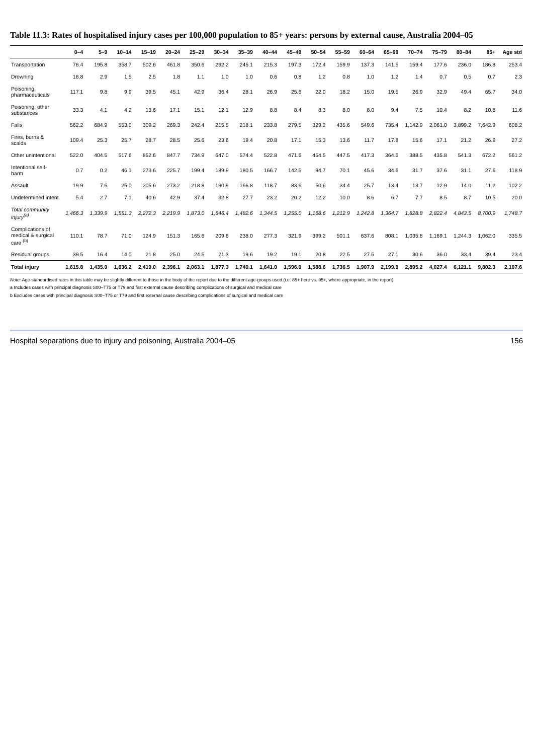Table 11.3: Rates of hospitalised injury cases per 100,000 population to 85+ years: persons by external cause, Australia 2004–05
| | 0–4 | 5–9 | 10–14 | 15–19 | 20–24 | 25–29 | 30–34 | 35–39 | 40–44 | 45–49 | 50–54 | 55–59 | 60–64 | 65–69 | 70–74 | 75–79 | 80–84 | 85+ | Age std |
| --- | --- | --- | --- | --- | --- | --- | --- | --- | --- | --- | --- | --- | --- | --- | --- | --- | --- | --- | --- |
| Transportation | 76.4 | 195.8 | 358.7 | 502.6 | 461.8 | 350.6 | 292.2 | 245.1 | 215.3 | 197.3 | 172.4 | 159.9 | 137.3 | 141.5 | 159.4 | 177.6 | 236.0 | 186.8 | 253.4 |
| Drowning | 16.8 | 2.9 | 1.5 | 2.5 | 1.8 | 1.1 | 1.0 | 1.0 | 0.6 | 0.8 | 1.2 | 0.8 | 1.0 | 1.2 | 1.4 | 0.7 | 0.5 | 0.7 | 2.3 |
| Poisoning, pharmaceuticals | 117.1 | 9.8 | 9.9 | 39.5 | 45.1 | 42.9 | 36.4 | 28.1 | 26.9 | 25.6 | 22.0 | 18.2 | 15.0 | 19.5 | 26.9 | 32.9 | 49.4 | 65.7 | 34.0 |
| Poisoning, other substances | 33.3 | 4.1 | 4.2 | 13.6 | 17.1 | 15.1 | 12.1 | 12.9 | 8.8 | 8.4 | 8.3 | 8.0 | 8.0 | 9.4 | 7.5 | 10.4 | 8.2 | 10.8 | 11.6 |
| Falls | 562.2 | 684.9 | 553.0 | 309.2 | 269.3 | 242.4 | 215.5 | 218.1 | 233.8 | 279.5 | 329.2 | 435.6 | 549.6 | 735.4 | 1,142.9 | 2,061.0 | 3,899.2 | 7,642.9 | 608.2 |
| Fires, burns & scalds | 109.4 | 25.3 | 25.7 | 28.7 | 28.5 | 25.6 | 23.6 | 19.4 | 20.8 | 17.1 | 15.3 | 13.6 | 11.7 | 17.8 | 15.6 | 17.1 | 21.2 | 26.9 | 27.2 |
| Other unintentional | 522.0 | 404.5 | 517.6 | 852.6 | 847.7 | 734.9 | 647.0 | 574.4 | 522.8 | 471.6 | 454.5 | 447.5 | 417.3 | 364.5 | 388.5 | 435.8 | 541.3 | 672.2 | 561.2 |
| Intentional self-harm | 0.7 | 0.2 | 46.1 | 273.6 | 225.7 | 199.4 | 189.9 | 180.5 | 166.7 | 142.5 | 94.7 | 70.1 | 45.6 | 34.6 | 31.7 | 37.6 | 31.1 | 27.6 | 118.9 |
| Assault | 19.9 | 7.6 | 25.0 | 205.6 | 273.2 | 218.8 | 190.9 | 166.8 | 118.7 | 83.6 | 50.6 | 34.4 | 25.7 | 13.4 | 13.7 | 12.9 | 14.0 | 11.2 | 102.2 |
| Undetermined intent | 5.4 | 2.7 | 7.1 | 40.6 | 42.9 | 37.4 | 32.8 | 27.7 | 23.2 | 20.2 | 12.2 | 10.0 | 8.6 | 6.7 | 7.7 | 8.5 | 8.7 | 10.5 | 20.0 |
| Total community injury<sup>(a)</sup> | 1,466.3 | 1,339.9 | 1,551.3 | 2,272.3 | 2,219.9 | 1,873.0 | 1,646.4 | 1,482.6 | 1,344.5 | 1,255.0 | 1,168.6 | 1,212.9 | 1,242.8 | 1,364.7 | 1,828.8 | 2,822.4 | 4,843.5 | 8,700.9 | 1,748.7 |
| Complications of medical & surgical care <sup>(b)</sup> | 110.1 | 78.7 | 71.0 | 124.9 | 151.3 | 165.6 | 209.6 | 238.0 | 277.3 | 321.9 | 399.2 | 501.1 | 637.6 | 808.1 | 1,035.8 | 1,169.1 | 1,244.3 | 1,062.0 | 335.5 |
| Residual groups | 39.5 | 16.4 | 14.0 | 21.8 | 25.0 | 24.5 | 21.3 | 19.6 | 19.2 | 19.1 | 20.8 | 22.5 | 27.5 | 27.1 | 30.6 | 36.0 | 33.4 | 39.4 | 23.4 |
| Total injury | 1,615.8 | 1,435.0 | 1,636.2 | 2,419.0 | 2,396.1 | 2,063.1 | 1,877.3 | 1,740.1 | 1,641.0 | 1,596.0 | 1,588.6 | 1,736.5 | 1,907.9 | 2,199.9 | 2,895.2 | 4,027.4 | 6,121.1 | 9,802.3 | 2,107.6 |
Note: Age-standardised rates in this table may be slightly different to those in the body of the report due to the different age-groups used (i.e. 85+ here vs. 95+, where appropriate, in the report)
a Includes cases with principal diagnosis S00–T75 or T79 and first external cause describing complications of surgical and medical care
b Excludes cases with principal diagnosis S00–T75 or T79 and first external cause describing complications of surgical and medical care
Hospital separations due to injury and poisoning, Australia 2004–05 156